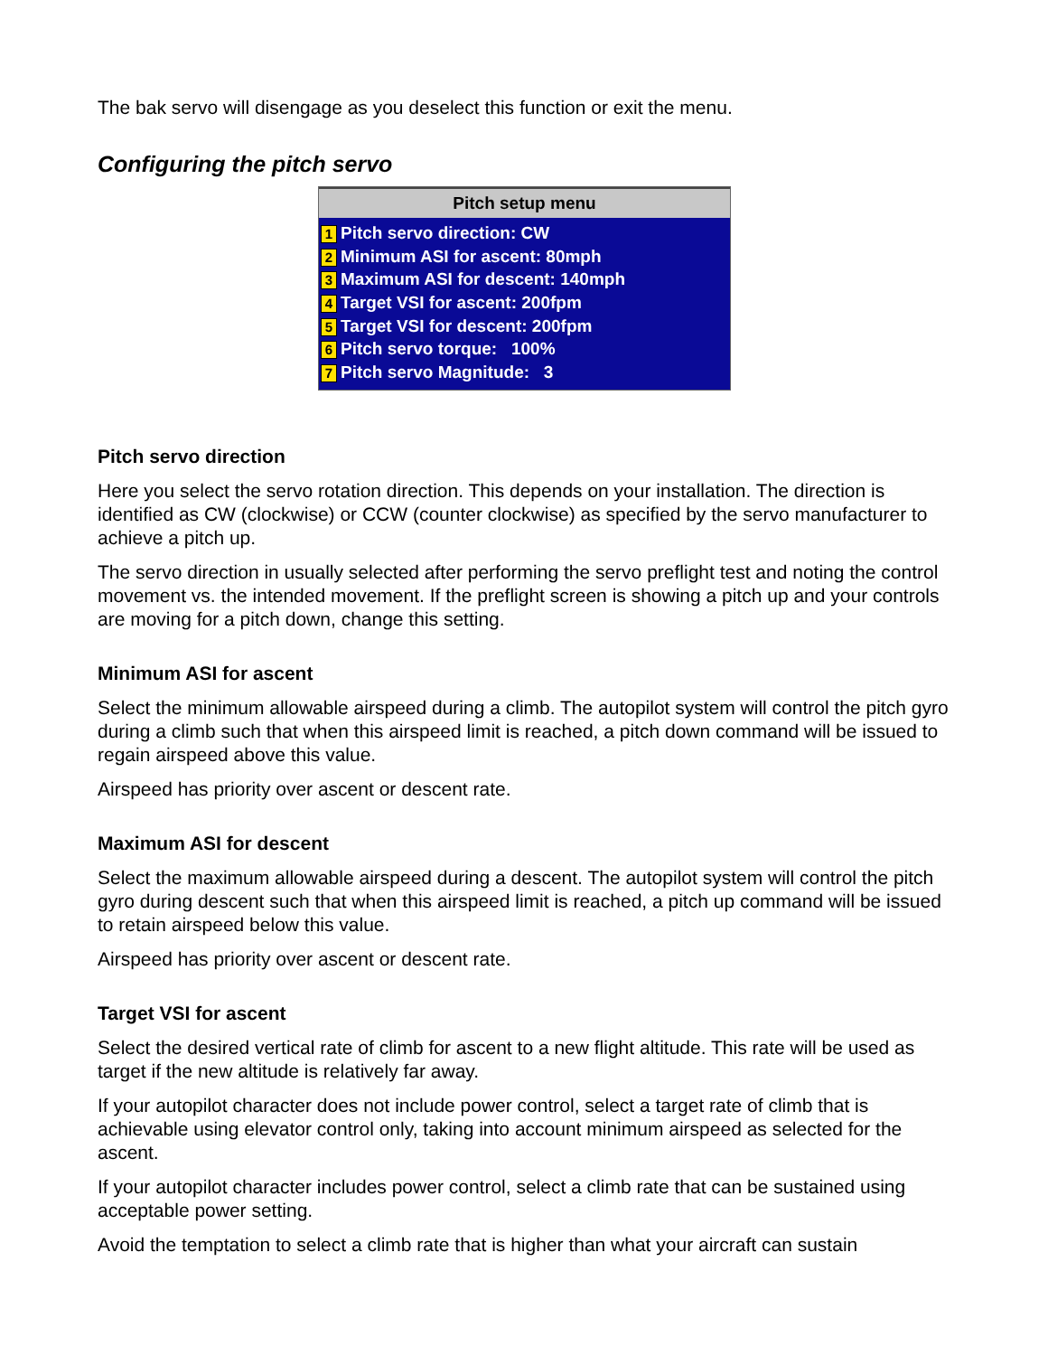The bak servo will disengage as you deselect this function or exit the menu.
Configuring the pitch servo
Pitch setup menu
1 Pitch servo direction: CW
2 Minimum ASI for ascent: 80mph
3 Maximum ASI for descent: 140mph
4 Target VSI for ascent: 200fpm
5 Target VSI for descent: 200fpm
6 Pitch servo torque: 100%
7 Pitch servo Magnitude: 3
Pitch servo direction
Here you select the servo rotation direction. This depends on your installation. The direction is identified as CW (clockwise) or CCW (counter clockwise) as specified by the servo manufacturer to achieve a pitch up.
The servo direction in usually selected after performing the servo preflight test and noting the control movement vs. the intended movement. If the preflight screen is showing a pitch up and your controls are moving for a pitch down, change this setting.
Minimum ASI for ascent
Select the minimum allowable airspeed during a climb. The autopilot system will control the pitch gyro during a climb such that when this airspeed limit is reached, a pitch down command will be issued to regain airspeed above this value.
Airspeed has priority over ascent or descent rate.
Maximum ASI for descent
Select the maximum allowable airspeed during a descent. The autopilot system will control the pitch gyro during descent such that when this airspeed limit is reached, a pitch up command will be issued to retain airspeed below this value.
Airspeed has priority over ascent or descent rate.
Target VSI for ascent
Select the desired vertical rate of climb for ascent to a new flight altitude. This rate will be used as target if the new altitude is relatively far away.
If your autopilot character does not include power control, select a target rate of climb that is achievable using elevator control only, taking into account minimum airspeed as selected for the ascent.
If your autopilot character includes power control, select a climb rate that can be sustained using acceptable power setting.
Avoid the temptation to select a climb rate that is higher than what your aircraft can sustain